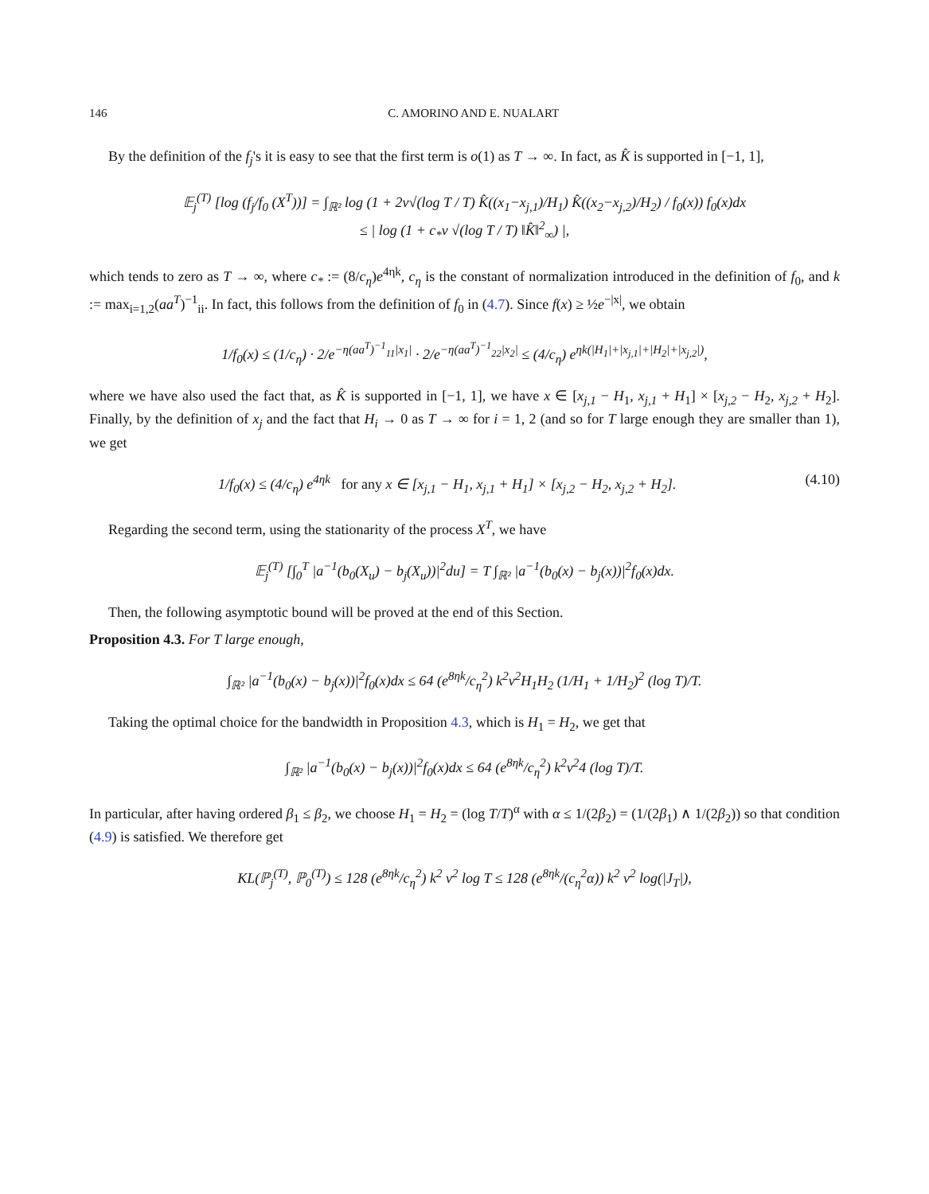146 C. AMORINO AND E. NUALART
By the definition of the f<sub>j</sub>'s it is easy to see that the first term is o(1) as T → ∞. In fact, as K̂ is supported in [−1, 1],
𝔼<sub>j</sub><sup>(T)</sup> [log (f<sub>j</sub>/f<sub>0</sub> (X<sup>T</sup>))] = ∫<sub>ℝ²</sub> log (1 + 2v√(log T / T) K̂((x<sub>1</sub>−x<sub>j,1</sub>)/H<sub>1</sub>) K̂((x<sub>2</sub>−x<sub>j,2</sub>)/H<sub>2</sub>) / f<sub>0</sub>(x)) f<sub>0</sub>(x)dx
≤ | log (1 + c<sub>*</sub>v √(log T / T) ‖K̂‖<sup>2</sup><sub>∞</sub>) |,
which tends to zero as T → ∞, where c<sub>*</sub> := (8/c<sub>η</sub>)e<sup>4ηk</sup>, c<sub>η</sub> is the constant of normalization introduced in the definition of f<sub>0</sub>, and k := max<sub>i=1,2</sub>(aa<sup>T</sup>)<sup>−1</sup><sub>ii</sub>. In fact, this follows from the definition of f<sub>0</sub> in (4.7). Since f(x) ≥ ½e<sup>−|x|</sup>, we obtain
1/f<sub>0</sub>(x) ≤ (1/c<sub>η</sub>) · 2/e<sup>−η(aa<sup>T</sup>)<sup>−1</sup><sub>11</sub>|x<sub>1</sub>|</sup> · 2/e<sup>−η(aa<sup>T</sup>)<sup>−1</sup><sub>22</sub>|x<sub>2</sub>|</sup> ≤ (4/c<sub>η</sub>) e<sup>ηk(|H<sub>1</sub>|+|x<sub>j,1</sub>|+|H<sub>2</sub>|+|x<sub>j,2</sub>|)</sup>,
where we have also used the fact that, as K̂ is supported in [−1, 1], we have x ∈ [x<sub>j,1</sub> − H<sub>1</sub>, x<sub>j,1</sub> + H<sub>1</sub>] × [x<sub>j,2</sub> − H<sub>2</sub>, x<sub>j,2</sub> + H<sub>2</sub>]. Finally, by the definition of x<sub>j</sub> and the fact that H<sub>i</sub> → 0 as T → ∞ for i = 1, 2 (and so for T large enough they are smaller than 1), we get
1/f<sub>0</sub>(x) ≤ (4/c<sub>η</sub>) e<sup>4ηk</sup> for any x ∈ [x<sub>j,1</sub> − H<sub>1</sub>, x<sub>j,1</sub> + H<sub>1</sub>] × [x<sub>j,2</sub> − H<sub>2</sub>, x<sub>j,2</sub> + H<sub>2</sub>]. (4.10)
Regarding the second term, using the stationarity of the process X<sup>T</sup>, we have
𝔼<sub>j</sub><sup>(T)</sup> [∫<sub>0</sub><sup>T</sup> |a<sup>−1</sup>(b<sub>0</sub>(X<sub>u</sub>) − b<sub>j</sub>(X<sub>u</sub>))|<sup>2</sup>du] = T ∫<sub>ℝ²</sub> |a<sup>−1</sup>(b<sub>0</sub>(x) − b<sub>j</sub>(x))|<sup>2</sup>f<sub>0</sub>(x)dx.
Then, the following asymptotic bound will be proved at the end of this Section.
Proposition 4.3. For T large enough,
∫<sub>ℝ²</sub> |a<sup>−1</sup>(b<sub>0</sub>(x) − b<sub>j</sub>(x))|<sup>2</sup>f<sub>0</sub>(x)dx ≤ 64 (e<sup>8ηk</sup>/c<sub>η</sub><sup>2</sup>) k<sup>2</sup>v<sup>2</sup>H<sub>1</sub>H<sub>2</sub> (1/H<sub>1</sub> + 1/H<sub>2</sub>)<sup>2</sup> (log T)/T.
Taking the optimal choice for the bandwidth in Proposition 4.3, which is H<sub>1</sub> = H<sub>2</sub>, we get that
∫<sub>ℝ²</sub> |a<sup>−1</sup>(b<sub>0</sub>(x) − b<sub>j</sub>(x))|<sup>2</sup>f<sub>0</sub>(x)dx ≤ 64 (e<sup>8ηk</sup>/c<sub>η</sub><sup>2</sup>) k<sup>2</sup>v<sup>2</sup>4 (log T)/T.
In particular, after having ordered β<sub>1</sub> ≤ β<sub>2</sub>, we choose H<sub>1</sub> = H<sub>2</sub> = (log T/T)<sup>α</sup> with α ≤ 1/(2β<sub>2</sub>) = (1/(2β<sub>1</sub>) ∧ 1/(2β<sub>2</sub>)) so that condition (4.9) is satisfied. We therefore get
KL(ℙ<sub>j</sub><sup>(T)</sup>, ℙ<sub>0</sub><sup>(T)</sup>) ≤ 128 (e<sup>8ηk</sup>/c<sub>η</sub><sup>2</sup>) k<sup>2</sup> v<sup>2</sup> log T ≤ 128 (e<sup>8ηk</sup>/(c<sub>η</sub><sup>2</sup>α)) k<sup>2</sup> v<sup>2</sup> log(|J<sub>T</sub>|),